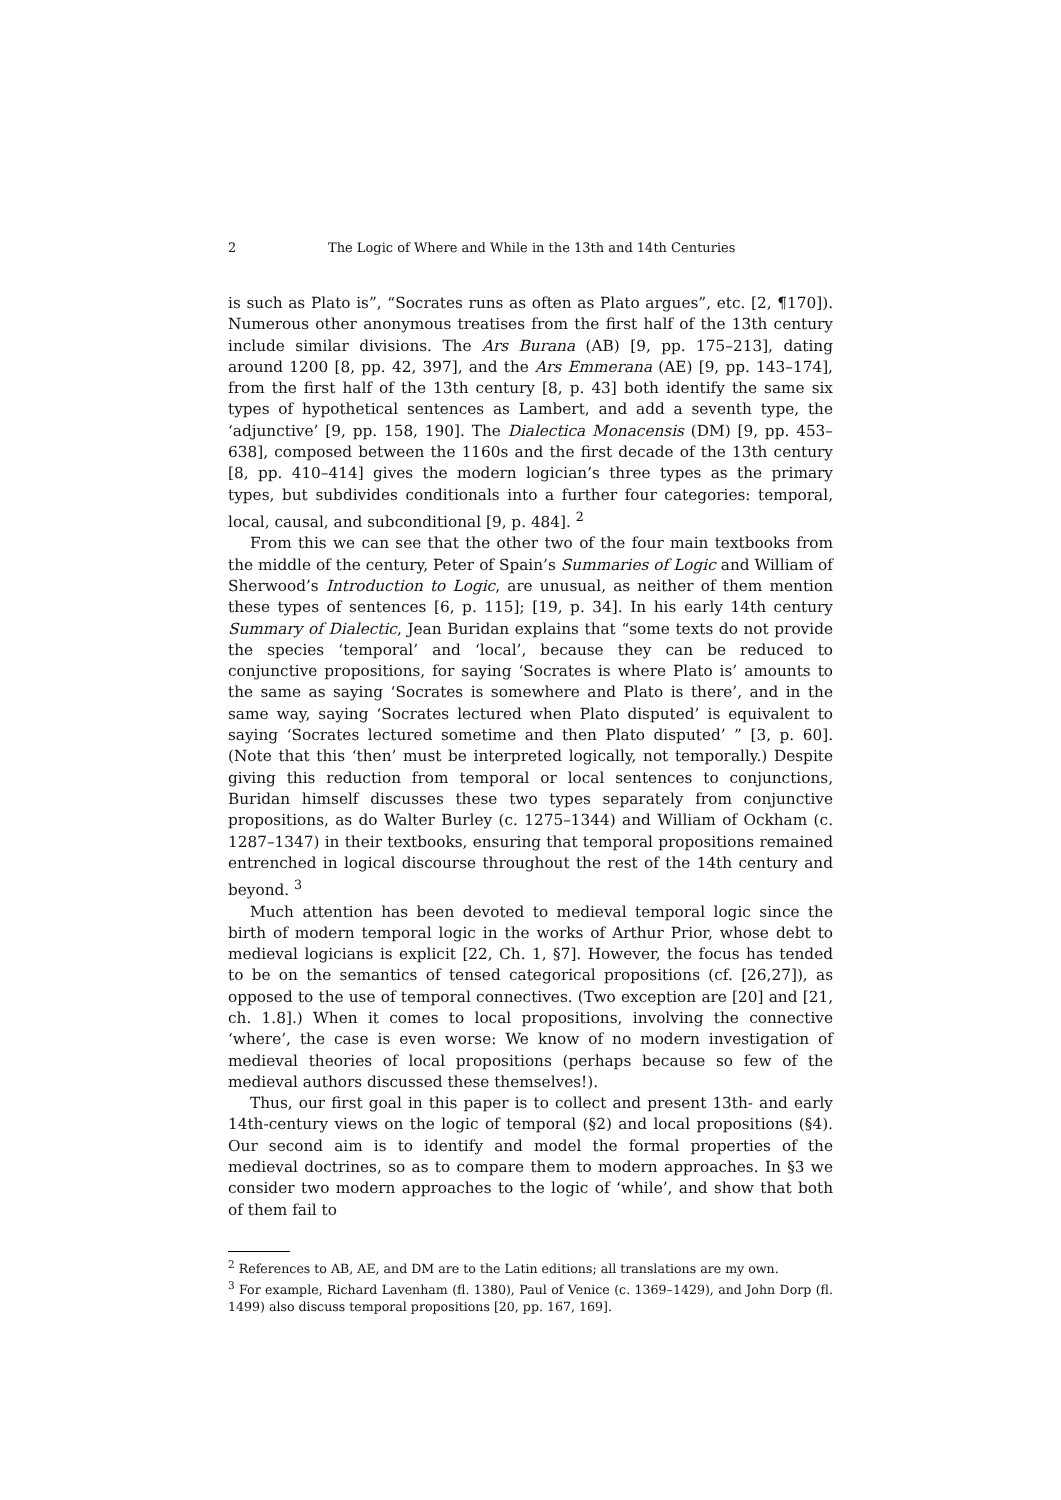2 The Logic of Where and While in the 13th and 14th Centuries
is such as Plato is”, “Socrates runs as often as Plato argues”, etc. [2, ¶170]). Numerous other anonymous treatises from the first half of the 13th century include similar divisions. The Ars Burana (AB) [9, pp. 175–213], dating around 1200 [8, pp. 42, 397], and the Ars Emmerana (AE) [9, pp. 143–174], from the first half of the 13th century [8, p. 43] both identify the same six types of hypothetical sentences as Lambert, and add a seventh type, the ‘adjunctive’ [9, pp. 158, 190]. The Dialectica Monacensis (DM) [9, pp. 453–638], composed between the 1160s and the first decade of the 13th century [8, pp. 410–414] gives the modern logician’s three types as the primary types, but subdivides conditionals into a further four categories: temporal, local, causal, and subconditional [9, p. 484]. <sup>2</sup>
From this we can see that the other two of the four main textbooks from the middle of the century, Peter of Spain’s Summaries of Logic and William of Sherwood’s Introduction to Logic, are unusual, as neither of them mention these types of sentences [6, p. 115]; [19, p. 34]. In his early 14th century Summary of Dialectic, Jean Buridan explains that “some texts do not provide the species ‘temporal’ and ‘local’, because they can be reduced to conjunctive propositions, for saying ‘Socrates is where Plato is’ amounts to the same as saying ‘Socrates is somewhere and Plato is there’, and in the same way, saying ‘Socrates lectured when Plato disputed’ is equivalent to saying ‘Socrates lectured sometime and then Plato disputed’ ” [3, p. 60]. (Note that this ‘then’ must be interpreted logically, not temporally.) Despite giving this reduction from temporal or local sentences to conjunctions, Buridan himself discusses these two types separately from conjunctive propositions, as do Walter Burley (c. 1275–1344) and William of Ockham (c. 1287–1347) in their textbooks, ensuring that temporal propositions remained entrenched in logical discourse throughout the rest of the 14th century and beyond. <sup>3</sup>
Much attention has been devoted to medieval temporal logic since the birth of modern temporal logic in the works of Arthur Prior, whose debt to medieval logicians is explicit [22, Ch. 1, §7]. However, the focus has tended to be on the semantics of tensed categorical propositions (cf. [26,27]), as opposed to the use of temporal connectives. (Two exception are [20] and [21, ch. 1.8].) When it comes to local propositions, involving the connective ‘where’, the case is even worse: We know of no modern investigation of medieval theories of local propositions (perhaps because so few of the medieval authors discussed these themselves!).
Thus, our first goal in this paper is to collect and present 13th- and early 14th-century views on the logic of temporal (§2) and local propositions (§4). Our second aim is to identify and model the formal properties of the medieval doctrines, so as to compare them to modern approaches. In §3 we consider two modern approaches to the logic of ‘while’, and show that both of them fail to
<sup>2</sup> References to AB, AE, and DM are to the Latin editions; all translations are my own.
<sup>3</sup> For example, Richard Lavenham (fl. 1380), Paul of Venice (c. 1369–1429), and John Dorp (fl. 1499) also discuss temporal propositions [20, pp. 167, 169].